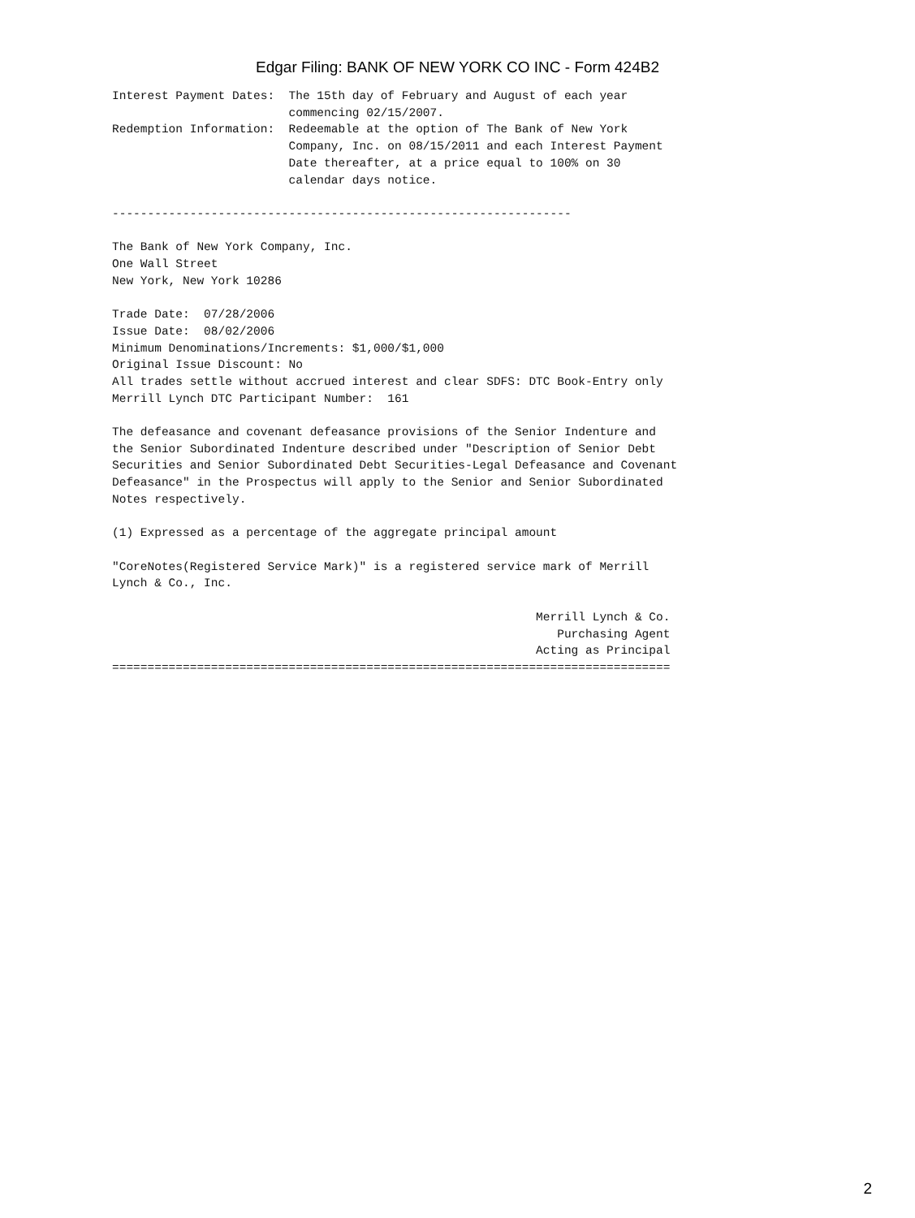Edgar Filing: BANK OF NEW YORK CO INC - Form 424B2
Interest Payment Dates:  The 15th day of February and August of each year
                         commencing 02/15/2007.
Redemption Information:  Redeemable at the option of The Bank of New York
                         Company, Inc. on 08/15/2011 and each Interest Payment
                         Date thereafter, at a price equal to 100% on 30
                         calendar days notice.

-----------------------------------------------------------------

The Bank of New York Company, Inc.
One Wall Street
New York, New York 10286

Trade Date:  07/28/2006
Issue Date:  08/02/2006
Minimum Denominations/Increments: $1,000/$1,000
Original Issue Discount: No
All trades settle without accrued interest and clear SDFS: DTC Book-Entry only
Merrill Lynch DTC Participant Number:  161

The defeasance and covenant defeasance provisions of the Senior Indenture and
the Senior Subordinated Indenture described under "Description of Senior Debt
Securities and Senior Subordinated Debt Securities-Legal Defeasance and Covenant
Defeasance" in the Prospectus will apply to the Senior and Senior Subordinated
Notes respectively.

(1) Expressed as a percentage of the aggregate principal amount

"CoreNotes(Registered Service Mark)" is a registered service mark of Merrill
Lynch & Co., Inc.

                                                            Merrill Lynch & Co.
                                                               Purchasing Agent
                                                            Acting as Principal
===============================================================================
2